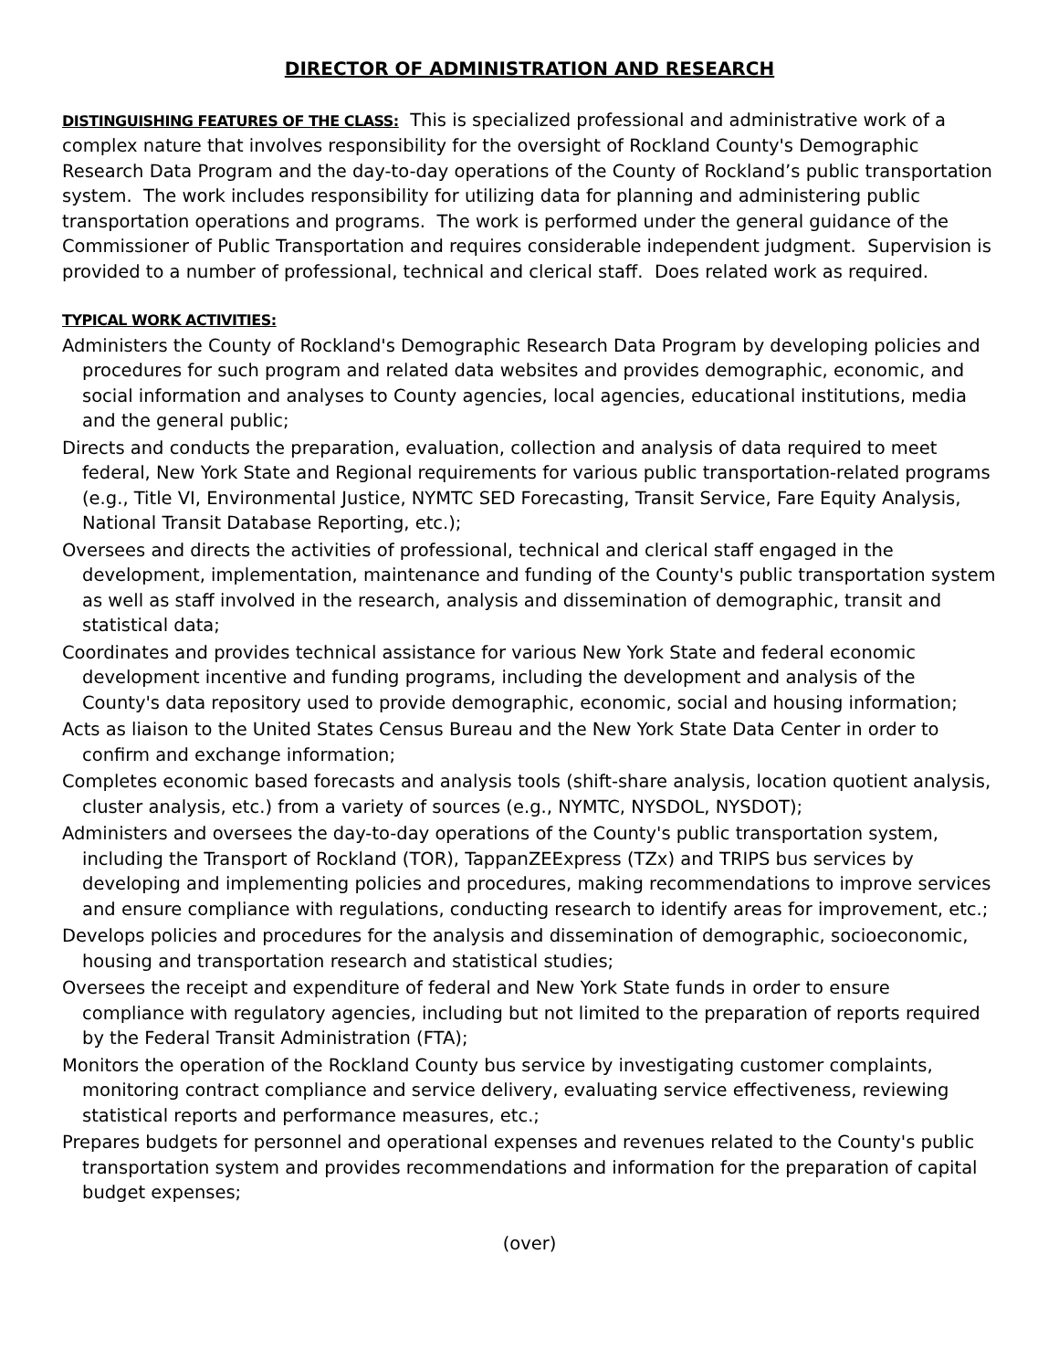DIRECTOR OF ADMINISTRATION AND RESEARCH
DISTINGUISHING FEATURES OF THE CLASS: This is specialized professional and administrative work of a complex nature that involves responsibility for the oversight of Rockland County's Demographic Research Data Program and the day-to-day operations of the County of Rockland’s public transportation system. The work includes responsibility for utilizing data for planning and administering public transportation operations and programs. The work is performed under the general guidance of the Commissioner of Public Transportation and requires considerable independent judgment. Supervision is provided to a number of professional, technical and clerical staff. Does related work as required.
TYPICAL WORK ACTIVITIES:
Administers the County of Rockland's Demographic Research Data Program by developing policies and procedures for such program and related data websites and provides demographic, economic, and social information and analyses to County agencies, local agencies, educational institutions, media and the general public;
Directs and conducts the preparation, evaluation, collection and analysis of data required to meet federal, New York State and Regional requirements for various public transportation-related programs (e.g., Title VI, Environmental Justice, NYMTC SED Forecasting, Transit Service, Fare Equity Analysis, National Transit Database Reporting, etc.);
Oversees and directs the activities of professional, technical and clerical staff engaged in the development, implementation, maintenance and funding of the County's public transportation system as well as staff involved in the research, analysis and dissemination of demographic, transit and statistical data;
Coordinates and provides technical assistance for various New York State and federal economic development incentive and funding programs, including the development and analysis of the County's data repository used to provide demographic, economic, social and housing information;
Acts as liaison to the United States Census Bureau and the New York State Data Center in order to confirm and exchange information;
Completes economic based forecasts and analysis tools (shift-share analysis, location quotient analysis, cluster analysis, etc.) from a variety of sources (e.g., NYMTC, NYSDOL, NYSDOT);
Administers and oversees the day-to-day operations of the County's public transportation system, including the Transport of Rockland (TOR), TappanZEExpress (TZx) and TRIPS bus services by developing and implementing policies and procedures, making recommendations to improve services and ensure compliance with regulations, conducting research to identify areas for improvement, etc.;
Develops policies and procedures for the analysis and dissemination of demographic, socioeconomic, housing and transportation research and statistical studies;
Oversees the receipt and expenditure of federal and New York State funds in order to ensure compliance with regulatory agencies, including but not limited to the preparation of reports required by the Federal Transit Administration (FTA);
Monitors the operation of the Rockland County bus service by investigating customer complaints, monitoring contract compliance and service delivery, evaluating service effectiveness, reviewing statistical reports and performance measures, etc.;
Prepares budgets for personnel and operational expenses and revenues related to the County's public transportation system and provides recommendations and information for the preparation of capital budget expenses;
(over)